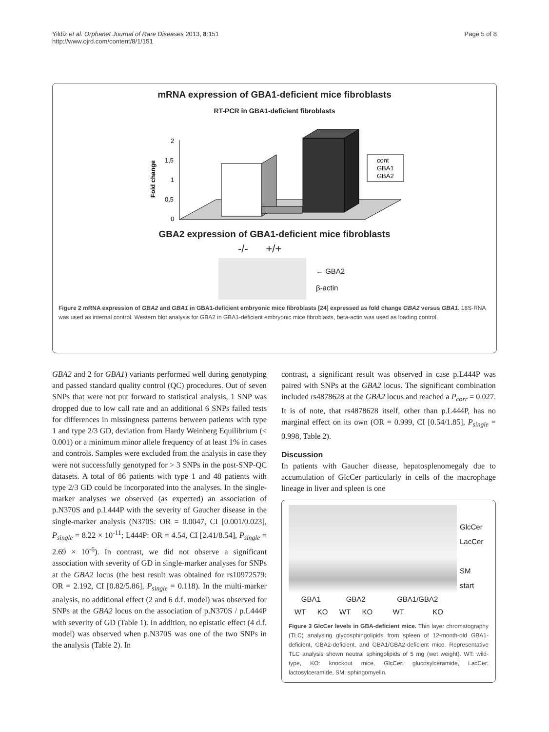Yildiz et al. Orphanet Journal of Rare Diseases 2013, 8:151
http://www.ojrd.com/content/8/1/151
Page 5 of 8
mRNA expression of GBA1-deficient mice fibroblasts
RT-PCR in GBA1-deficient fibroblasts
Fold change
2
1,5
1
0,5
0
cont
GBA1
GBA2
GBA2 expression of GBA1-deficient mice fibroblasts
-/- +/+
← GBA2
β-actin
Figure 2 mRNA expression of GBA2 and GBA1 in GBA1-deficient embryonic mice fibroblasts [24] expressed as fold change GBA2 versus GBA1. 18S-RNA was used as internal control. Western blot analysis for GBA2 in GBA1-deficient embryonic mice fibroblasts, beta-actin was used as loading control.
GBA2 and 2 for GBA1) variants performed well during genotyping and passed standard quality control (QC) procedures. Out of seven SNPs that were not put forward to statistical analysis, 1 SNP was dropped due to low call rate and an additional 6 SNPs failed tests for differences in missingness patterns between patients with type 1 and type 2/3 GD, deviation from Hardy Weinberg Equilibrium (< 0.001) or a minimum minor allele frequency of at least 1% in cases and controls. Samples were excluded from the analysis in case they were not successfully genotyped for > 3 SNPs in the post-SNP-QC datasets. A total of 86 patients with type 1 and 48 patients with type 2/3 GD could be incorporated into the analyses. In the single-marker analyses we observed (as expected) an association of p.N370S and p.L444P with the severity of Gaucher disease in the single-marker analysis (N370S: OR = 0.0047, CI [0.001/0.023], P<sub>single</sub> = 8.22 × 10<sup>-11</sup>; L444P: OR = 4.54, CI [2.41/8.54], P<sub>single</sub> = 2.69 × 10<sup>-6</sup>). In contrast, we did not observe a significant association with severity of GD in single-marker analyses for SNPs at the GBA2 locus (the best result was obtained for rs10972579: OR = 2.192, CI [0.82/5.86], P<sub>single</sub> = 0.118). In the multi-marker analysis, no additional effect (2 and 6 d.f. model) was observed for SNPs at the GBA2 locus on the association of p.N370S / p.L444P with severity of GD (Table 1). In addition, no epistatic effect (4 d.f. model) was observed when p.N370S was one of the two SNPs in the analysis (Table 2). In
contrast, a significant result was observed in case p.L444P was paired with SNPs at the GBA2 locus. The significant combination included rs4878628 at the GBA2 locus and reached a P<sub>corr</sub> = 0.027. It is of note, that rs4878628 itself, other than p.L444P, has no marginal effect on its own (OR = 0.999, CI [0.54/1.85], P<sub>single</sub> = 0.998, Table 2).
Discussion
In patients with Gaucher disease, hepatosplenomegaly due to accumulation of GlcCer particularly in cells of the macrophage lineage in liver and spleen is one
GlcCer
LacCer
SM
start
| GBA1 | | GBA2 | | GBA1/GBA2 | |
| WT | KO | WT | KO | WT | KO |
Figure 3 GlcCer levels in GBA-deficient mice. Thin layer chromatography (TLC) analysing glycosphingolipids from spleen of 12-month-old GBA1-deficient, GBA2-deficient, and GBA1/GBA2-deficient mice. Representative TLC analysis shown neutral sphingolipids of 5 mg (wet weight). WT: wild-type, KO: knockout mice, GlcCer: glucosylceramide, LacCer: lactosylceramide, SM: sphingomyelin.